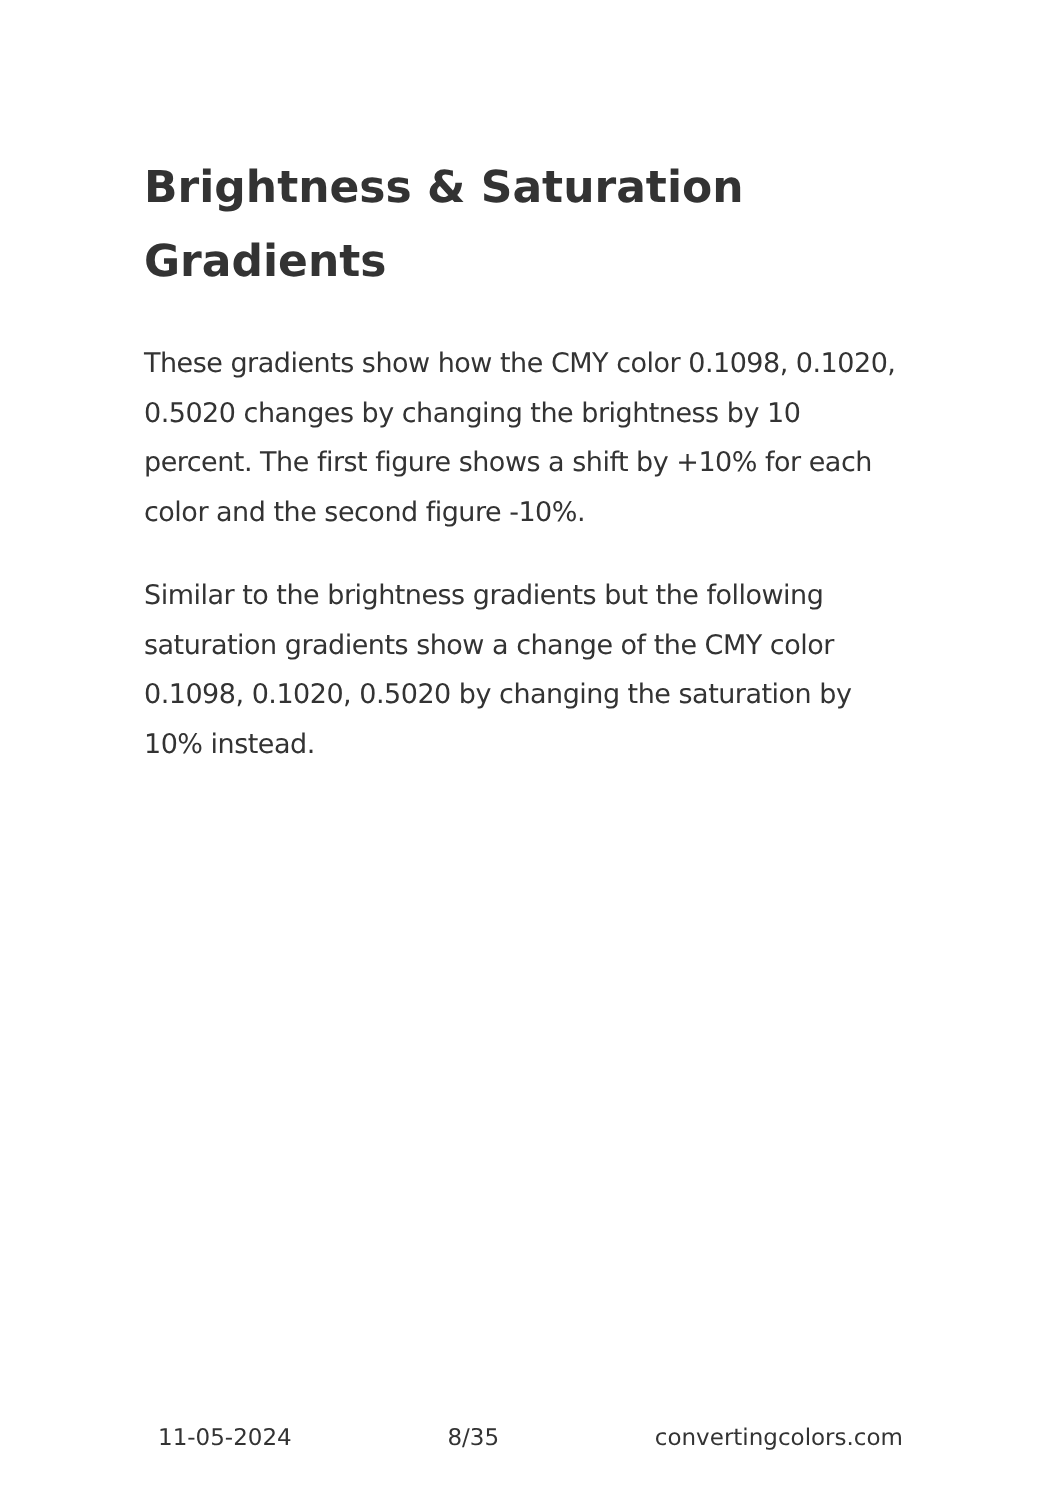Brightness & Saturation Gradients
These gradients show how the CMY color 0.1098, 0.1020, 0.5020 changes by changing the brightness by 10 percent. The first figure shows a shift by +10% for each color and the second figure -10%.
Similar to the brightness gradients but the following saturation gradients show a change of the CMY color 0.1098, 0.1020, 0.5020 by changing the saturation by 10% instead.
11-05-2024 8/35 convertingcolors.com